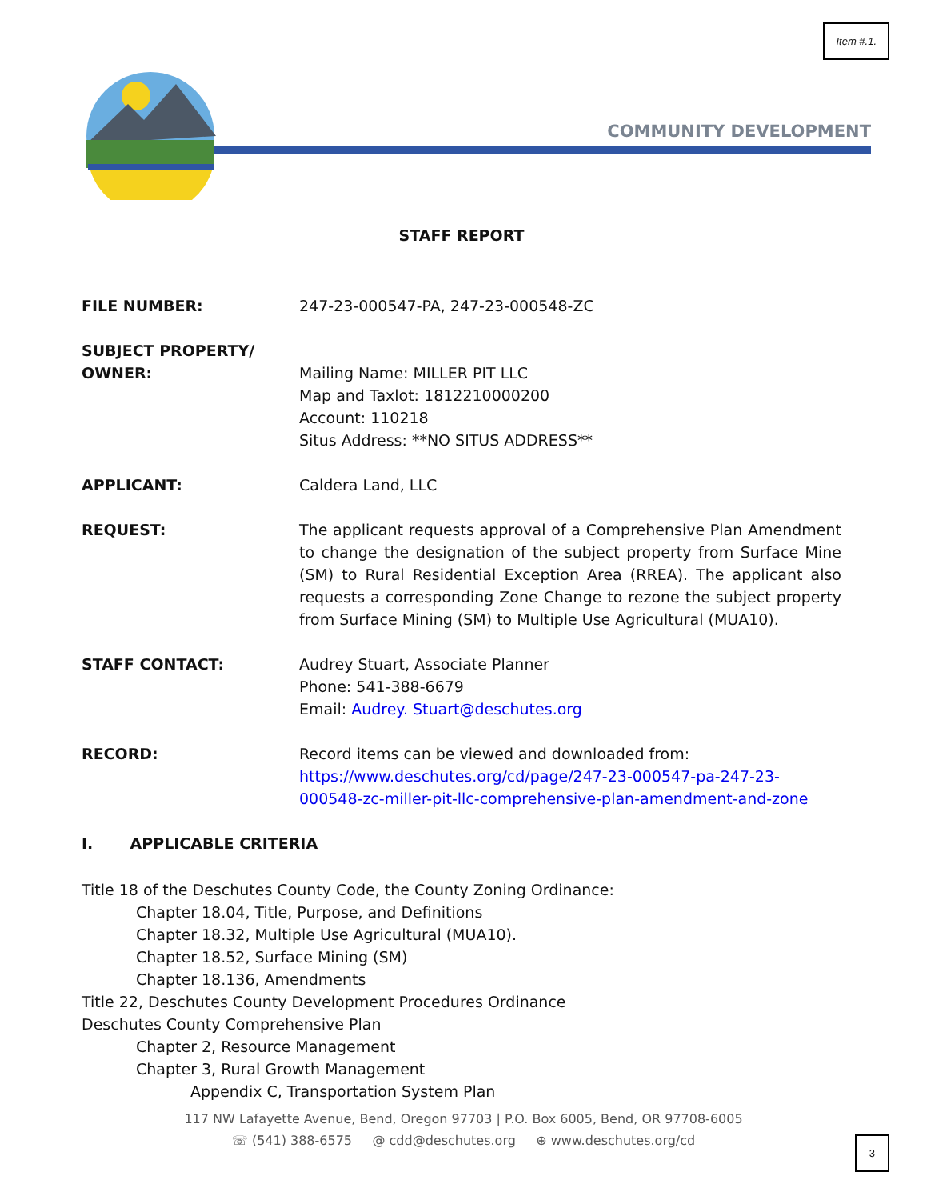Item #.1.
COMMUNITY DEVELOPMENT
STAFF REPORT
FILE NUMBER: 247-23-000547-PA, 247-23-000548-ZC
SUBJECT PROPERTY/
OWNER:
Mailing Name: MILLER PIT LLC
Map and Taxlot: 1812210000200
Account: 110218
Situs Address: **NO SITUS ADDRESS**
APPLICANT: Caldera Land, LLC
REQUEST: The applicant requests approval of a Comprehensive Plan Amendment to change the designation of the subject property from Surface Mine (SM) to Rural Residential Exception Area (RREA). The applicant also requests a corresponding Zone Change to rezone the subject property from Surface Mining (SM) to Multiple Use Agricultural (MUA10).
STAFF CONTACT: Audrey Stuart, Associate Planner
Phone: 541-388-6679
Email: Audrey. Stuart@deschutes.org
RECORD: Record items can be viewed and downloaded from:
https://www.deschutes.org/cd/page/247-23-000547-pa-247-23-000548-zc-miller-pit-llc-comprehensive-plan-amendment-and-zone
I. APPLICABLE CRITERIA
Title 18 of the Deschutes County Code, the County Zoning Ordinance:
Chapter 18.04, Title, Purpose, and Definitions
Chapter 18.32, Multiple Use Agricultural (MUA10).
Chapter 18.52, Surface Mining (SM)
Chapter 18.136, Amendments
Title 22, Deschutes County Development Procedures Ordinance
Deschutes County Comprehensive Plan
Chapter 2, Resource Management
Chapter 3, Rural Growth Management
Appendix C, Transportation System Plan
117 NW Lafayette Avenue, Bend, Oregon 97703 | P.O. Box 6005, Bend, OR 97708-6005
☏ (541) 388-6575 @ cdd@deschutes.org ⊕ www.deschutes.org/cd
3